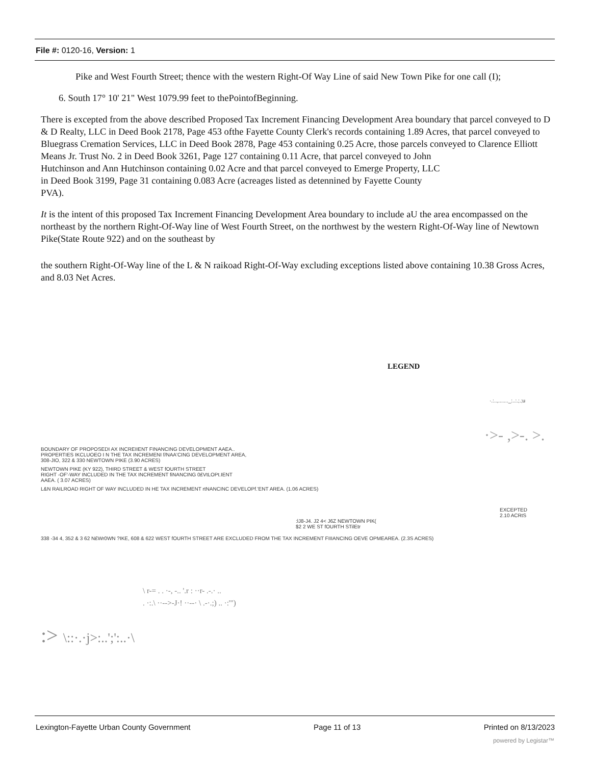File #: 0120-16, Version: 1
Pike and West Fourth Street; thence with the western Right-Of Way Line of said New Town Pike for one call (I);
6. South 17° 10' 21" West 1079.99 feet to thePointofBeginning.
There is excepted from the above described Proposed Tax Increment Financing Development Area boundary that parcel conveyed to D & D Realty, LLC in Deed Book 2178, Page 453 ofthe Fayette County Clerk's records containing 1.89 Acres, that parcel conveyed to Bluegrass Cremation Services, LLC in Deed Book 2878, Page 453 containing 0.25 Acre, those parcels conveyed to Clarence Elliott Means Jr. Trust No. 2 in Deed Book 3261, Page 127 containing 0.11 Acre, that parcel conveyed to John
Hutchinson and Ann Hutchinson containing 0.02 Acre and that parcel conveyed to Emerge Property, LLC
in Deed Book 3199, Page 31 containing 0.083 Acre (acreages listed as detennined by Fayette County
PVA).
It is the intent of this proposed Tax Increment Financing Development Area boundary to include aU the area encompassed on the northeast by the northern Right-Of-Way line of West Fourth Street, on the northwest by the western Right-Of-Way line of Newtown Pike(State Route 922) and on the southeast by
the southern Right-Of-Way line of the L & N raikoad Right-Of-Way excluding exceptions listed above containing 10.38 Gross Acres, and 8.03 Net Acres.
LEGEND
·.:..,......._:..:.;.;u
·>- ,>-. >.
BOUNDARY OF PROPOSEDI AX INCREIIENT FINANCING DEVELOPMENT AAEA..
PROPERTIES IKCLUOEO I N THE TAX INCREMENI f/NAA'CING DEVELOPMENT AREA,
308-JIO, 322 & 330 NEWTOWN PIKE (3.90 ACRES)
NEWTOWN PIKE (KY 922), THIRD STREET & WEST fOURTH STREET
RIGHT -OF'-WAY INCLUDED IN THE TAX INCREMENT fiNANCING 0£VtLOPt.IENT
AAEA. ( 3.07 ACRES)
L&N RAILROAD RIGHT OF WAY INCLUDED IN HE TAX INCREMENT rtNANCINC DEVELOPf.'ENT AREA. (1.06 ACRES)
EXCEPTED
2.10 ACRtS
:lJ8-J4. J2 4< J6Z NEWTOWN PIK(
$2 2 WE ST fOURTH STilEtr
338 -34 4, 352 & 3 62 N£Wr0WN ?IKE, 608 & 622 WEST fOURTH STREET ARE EXCLUDED FROM THE TAX INCREMENT FIIIANCING OEVE OPMEAREA. (2.3S ACRES)
\ r-= . . ·-, -.. '.r : ··r- .-.· ..
. ·:.\ ··-->-J·! ··--· \ .-·.;) .. ·:'")
:> \::·.·j>:..';':..·\
Lexington-Fayette Urban County Government Page 11 of 13 Printed on 8/13/2023
powered by Legistar™